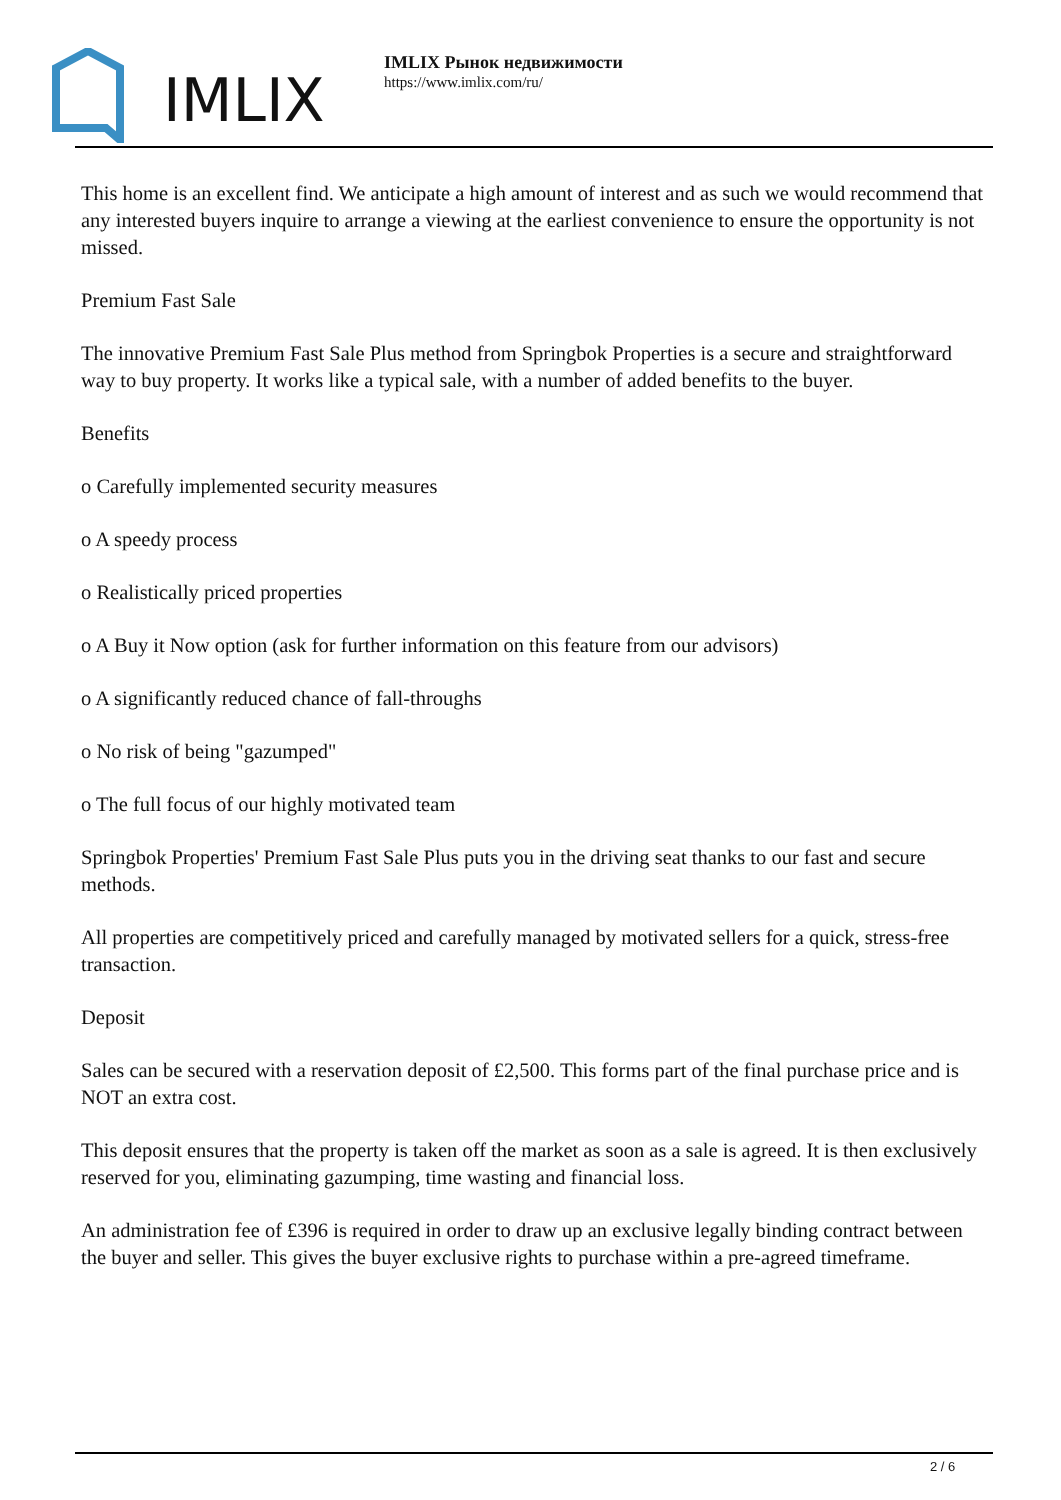IMLIX
IMLIX Рынок недвижимости
https://www.imlix.com/ru/
This home is an excellent find. We anticipate a high amount of interest and as such we would recommend that any interested buyers inquire to arrange a viewing at the earliest convenience to ensure the opportunity is not missed.
Premium Fast Sale
The innovative Premium Fast Sale Plus method from Springbok Properties is a secure and straightforward way to buy property. It works like a typical sale, with a number of added benefits to the buyer.
Benefits
o Carefully implemented security measures
o A speedy process
o Realistically priced properties
o A Buy it Now option (ask for further information on this feature from our advisors)
o A significantly reduced chance of fall-throughs
o No risk of being "gazumped"
o The full focus of our highly motivated team
Springbok Properties' Premium Fast Sale Plus puts you in the driving seat thanks to our fast and secure methods.
All properties are competitively priced and carefully managed by motivated sellers for a quick, stress-free transaction.
Deposit
Sales can be secured with a reservation deposit of £2,500. This forms part of the final purchase price and is NOT an extra cost.
This deposit ensures that the property is taken off the market as soon as a sale is agreed. It is then exclusively reserved for you, eliminating gazumping, time wasting and financial loss.
An administration fee of £396 is required in order to draw up an exclusive legally binding contract between the buyer and seller. This gives the buyer exclusive rights to purchase within a pre-agreed timeframe.
2 / 6